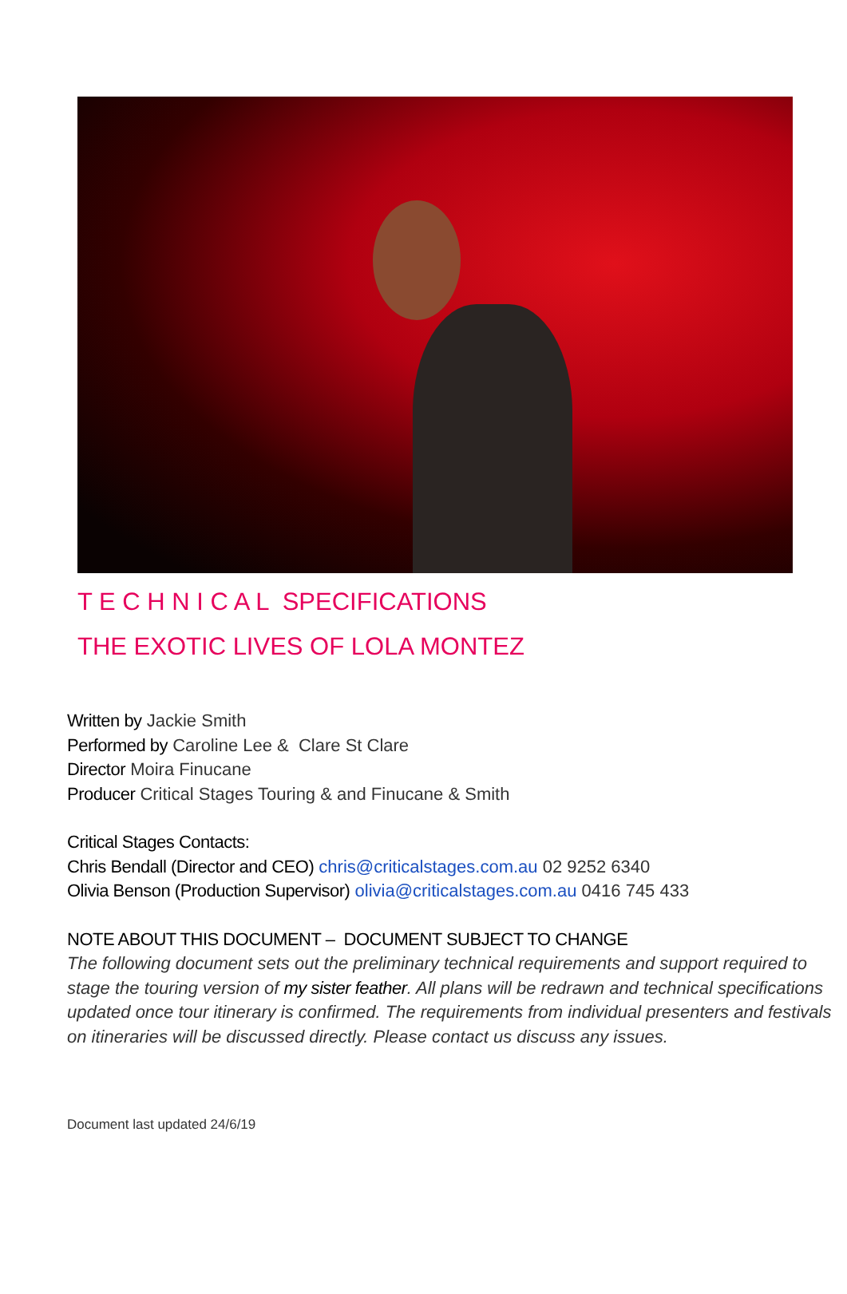T E C H N I C A L SPECIFICATIONS
THE EXOTIC LIVES OF LOLA MONTEZ
Written by Jackie Smith
Performed by Caroline Lee & Clare St Clare
Director Moira Finucane
Producer Critical Stages Touring & and Finucane & Smith
Critical Stages Contacts:
Chris Bendall (Director and CEO) chris@criticalstages.com.au 02 9252 6340
Olivia Benson (Production Supervisor) olivia@criticalstages.com.au 0416 745 433
NOTE ABOUT THIS DOCUMENT – DOCUMENT SUBJECT TO CHANGE
The following document sets out the preliminary technical requirements and support required to stage the touring version of my sister feather. All plans will be redrawn and technical specifications updated once tour itinerary is confirmed. The requirements from individual presenters and festivals on itineraries will be discussed directly. Please contact us discuss any issues.
Document last updated 24/6/19